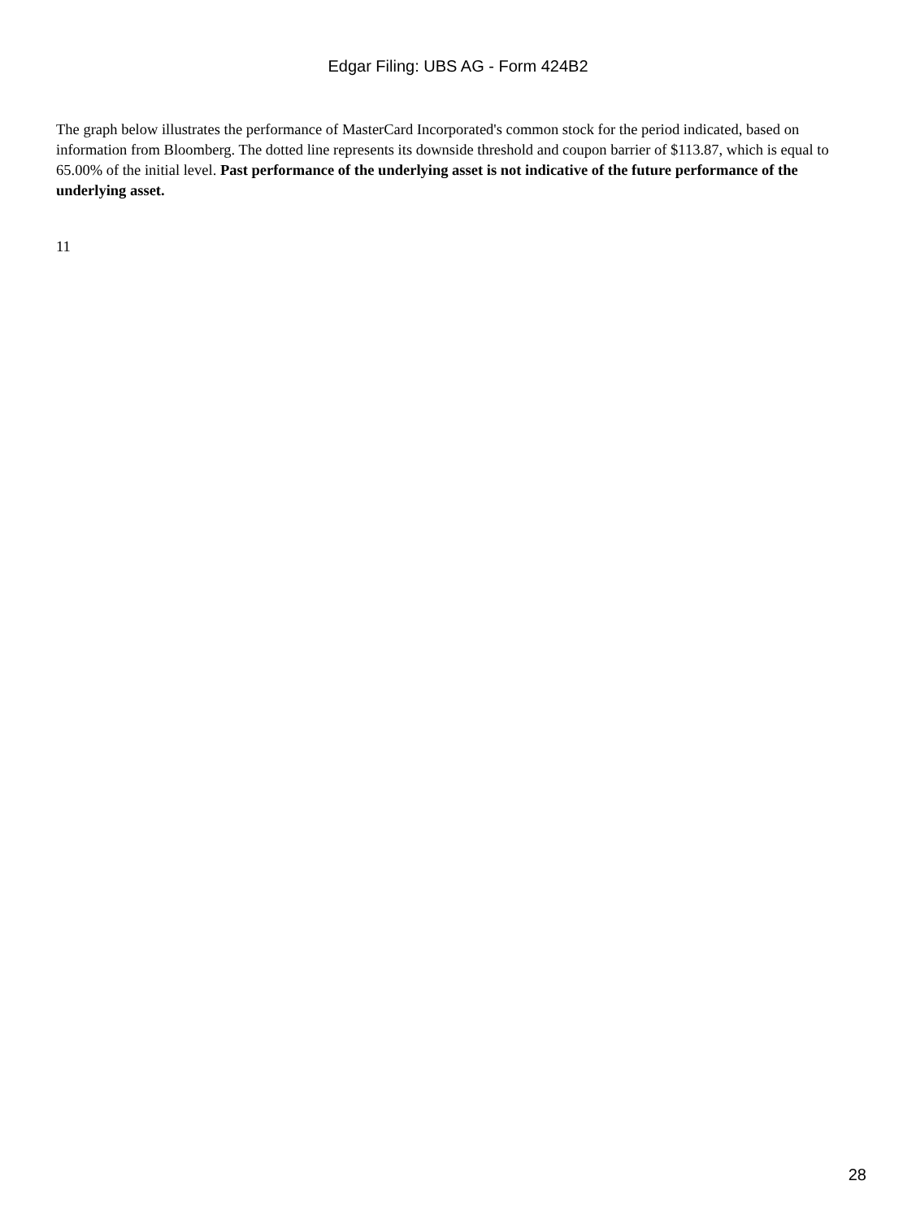Edgar Filing: UBS AG - Form 424B2
The graph below illustrates the performance of MasterCard Incorporated's common stock for the period indicated, based on information from Bloomberg. The dotted line represents its downside threshold and coupon barrier of $113.87, which is equal to 65.00% of the initial level. Past performance of the underlying asset is not indicative of the future performance of the underlying asset.
11
28